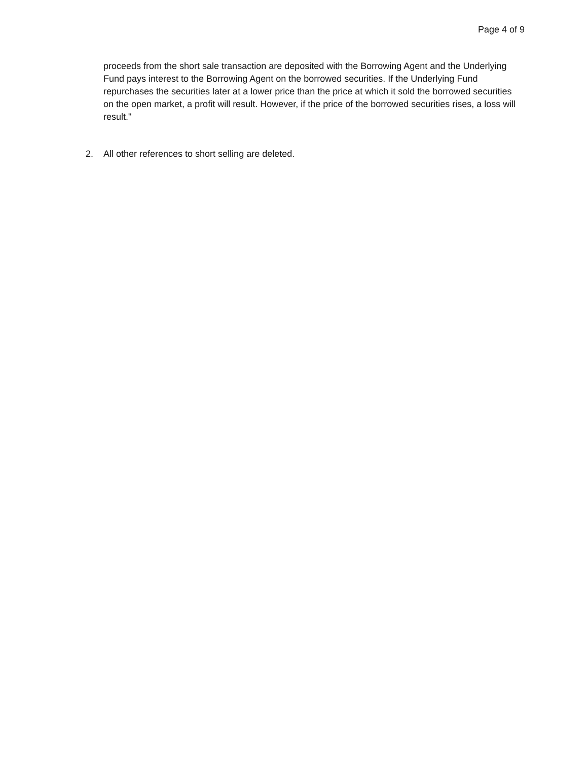Page 4 of 9
proceeds from the short sale transaction are deposited with the Borrowing Agent and the Underlying Fund pays interest to the Borrowing Agent on the borrowed securities. If the Underlying Fund repurchases the securities later at a lower price than the price at which it sold the borrowed securities on the open market, a profit will result. However, if the price of the borrowed securities rises, a loss will result."
2. All other references to short selling are deleted.